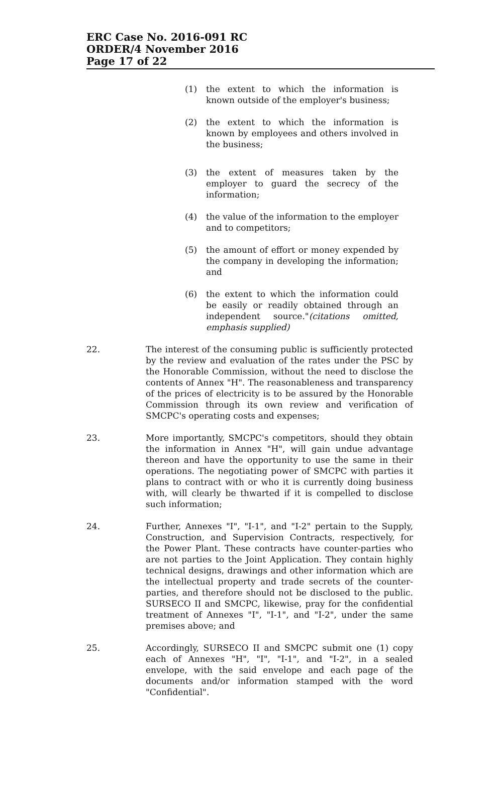ERC Case No. 2016-091 RC
ORDER/4 November 2016
Page 17 of 22
(1) the extent to which the information is known outside of the employer's business;
(2) the extent to which the information is known by employees and others involved in the business;
(3) the extent of measures taken by the employer to guard the secrecy of the information;
(4) the value of the information to the employer and to competitors;
(5) the amount of effort or money expended by the company in developing the information; and
(6) the extent to which the information could be easily or readily obtained through an independent source."(citations omitted, emphasis supplied)
22. The interest of the consuming public is sufficiently protected by the review and evaluation of the rates under the PSC by the Honorable Commission, without the need to disclose the contents of Annex "H". The reasonableness and transparency of the prices of electricity is to be assured by the Honorable Commission through its own review and verification of SMCPC's operating costs and expenses;
23. More importantly, SMCPC's competitors, should they obtain the information in Annex "H", will gain undue advantage thereon and have the opportunity to use the same in their operations. The negotiating power of SMCPC with parties it plans to contract with or who it is currently doing business with, will clearly be thwarted if it is compelled to disclose such information;
24. Further, Annexes "I", "I-1", and "I-2" pertain to the Supply, Construction, and Supervision Contracts, respectively, for the Power Plant. These contracts have counter-parties who are not parties to the Joint Application. They contain highly technical designs, drawings and other information which are the intellectual property and trade secrets of the counter-parties, and therefore should not be disclosed to the public. SURSECO II and SMCPC, likewise, pray for the confidential treatment of Annexes "I", "I-1", and "I-2", under the same premises above; and
25. Accordingly, SURSECO II and SMCPC submit one (1) copy each of Annexes "H", "I", "I-1", and "I-2", in a sealed envelope, with the said envelope and each page of the documents and/or information stamped with the word "Confidential".